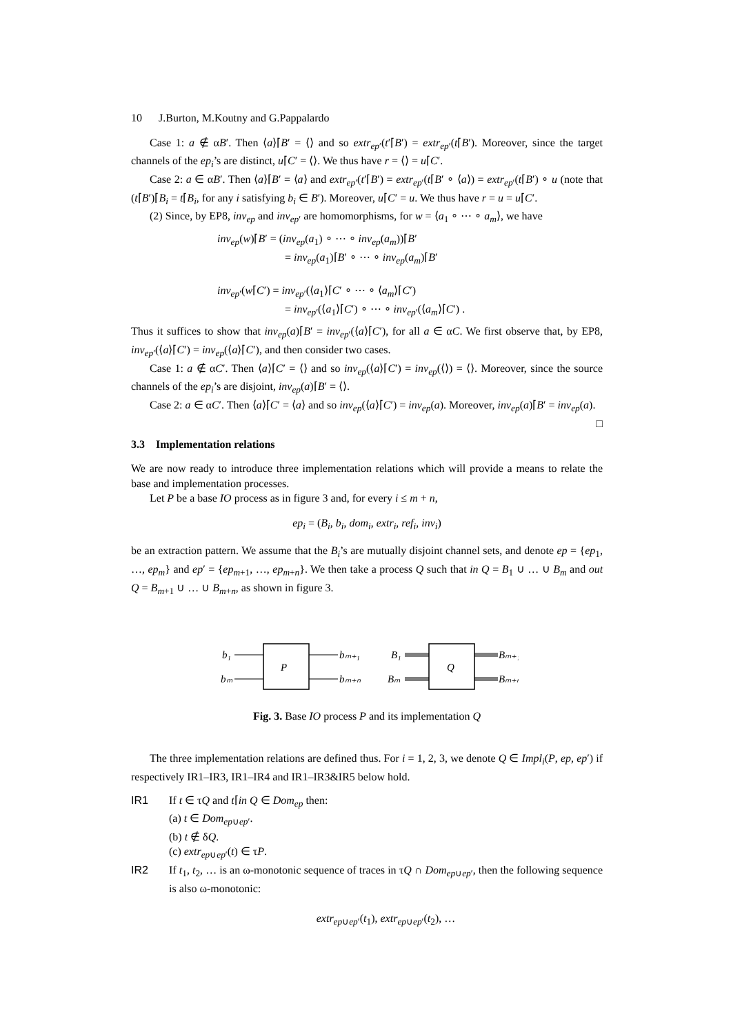10 J.Burton, M.Koutny and G.Pappalardo
Case 1: a ∉ αB′. Then ⟨a⟩⌈B′ = ⟨⟩ and so extr<sub>ep′</sub>(t′⌈B′) = extr<sub>ep′</sub>(t⌈B′). Moreover, since the target channels of the ep<sub>i</sub>’s are distinct, u⌈C′ = ⟨⟩. We thus have r = ⟨⟩ = u⌈C′.
Case 2: a ∈ αB′. Then ⟨a⟩⌈B′ = ⟨a⟩ and extr<sub>ep′</sub>(t′⌈B′) = extr<sub>ep′</sub>(t⌈B′ ∘ ⟨a⟩) = extr<sub>ep′</sub>(t⌈B′) ∘ u (note that (t⌈B′)⌈B<sub>i</sub> = t⌈B<sub>i</sub>, for any i satisfying b<sub>i</sub> ∈ B′). Moreover, u⌈C′ = u. We thus have r = u = u⌈C′.
(2) Since, by EP8, inv<sub>ep</sub> and inv<sub>ep′</sub> are homomorphisms, for w = ⟨a<sub>1</sub> ∘ ⋯ ∘ a<sub>m</sub>⟩, we have
inv<sub>ep</sub>(w)⌈B′ = (inv<sub>ep</sub>(a<sub>1</sub>) ∘ ⋯ ∘ inv<sub>ep</sub>(a<sub>m</sub>))⌈B′
= inv<sub>ep</sub>(a<sub>1</sub>)⌈B′ ∘ ⋯ ∘ inv<sub>ep</sub>(a<sub>m</sub>)⌈B′
inv<sub>ep′</sub>(w⌈C′) = inv<sub>ep′</sub>(⟨a<sub>1</sub>⟩⌈C′ ∘ ⋯ ∘ ⟨a<sub>m</sub>⟩⌈C′)
= inv<sub>ep′</sub>(⟨a<sub>1</sub>⟩⌈C′) ∘ ⋯ ∘ inv<sub>ep′</sub>(⟨a<sub>m</sub>⟩⌈C′) .
Thus it suffices to show that inv<sub>ep</sub>(a)⌈B′ = inv<sub>ep′</sub>(⟨a⟩⌈C′), for all a ∈ αC. We first observe that, by EP8, inv<sub>ep′</sub>(⟨a⟩⌈C′) = inv<sub>ep</sub>(⟨a⟩⌈C′), and then consider two cases.
Case 1: a ∉ αC′. Then ⟨a⟩⌈C′ = ⟨⟩ and so inv<sub>ep</sub>(⟨a⟩⌈C′) = inv<sub>ep</sub>(⟨⟩) = ⟨⟩. Moreover, since the source channels of the ep<sub>i</sub>’s are disjoint, inv<sub>ep</sub>(a)⌈B′ = ⟨⟩.
Case 2: a ∈ αC′. Then ⟨a⟩⌈C′ = ⟨a⟩ and so inv<sub>ep</sub>(⟨a⟩⌈C′) = inv<sub>ep</sub>(a). Moreover, inv<sub>ep</sub>(a)⌈B′ = inv<sub>ep</sub>(a). □
3.3 Implementation relations
We are now ready to introduce three implementation relations which will provide a means to relate the base and implementation processes.
Let P be a base IO process as in figure 3 and, for every i ≤ m + n,
ep<sub>i</sub> = (B<sub>i</sub>, b<sub>i</sub>, dom<sub>i</sub>, extr<sub>i</sub>, ref<sub>i</sub>, inv<sub>i</sub>)
be an extraction pattern. We assume that the B<sub>i</sub>’s are mutually disjoint channel sets, and denote ep = {ep<sub>1</sub>, …, ep<sub>m</sub>} and ep′ = {ep<sub>m+1</sub>, …, ep<sub>m+n</sub>}. We then take a process Q such that in Q = B<sub>1</sub> ∪ … ∪ B<sub>m</sub> and out Q = B<sub>m+1</sub> ∪ … ∪ B<sub>m+n</sub>, as shown in figure 3.
b₁
bₘ
P
bₘ₊₁
bₘ₊ₙ
B₁
Bₘ
Q
Bₘ₊₁
Bₘ₊ₙ
Fig. 3. Base IO process P and its implementation Q
The three implementation relations are defined thus. For i = 1, 2, 3, we denote Q ∈ Impl<sub>i</sub>(P, ep, ep′) if respectively IR1–IR3, IR1–IR4 and IR1–IR3&IR5 below hold.
IR1 If t ∈ τQ and t⌈in Q ∈ Dom<sub>ep</sub> then:
(a) t ∈ Dom<sub>ep∪ep′</sub>.
(b) t ∉ δQ.
(c) extr<sub>ep∪ep′</sub>(t) ∈ τP.
IR2 If t<sub>1</sub>, t<sub>2</sub>, … is an ω-monotonic sequence of traces in τQ ∩ Dom<sub>ep∪ep′</sub>, then the following sequence is also ω-monotonic:
extr<sub>ep∪ep′</sub>(t<sub>1</sub>), extr<sub>ep∪ep′</sub>(t<sub>2</sub>), …